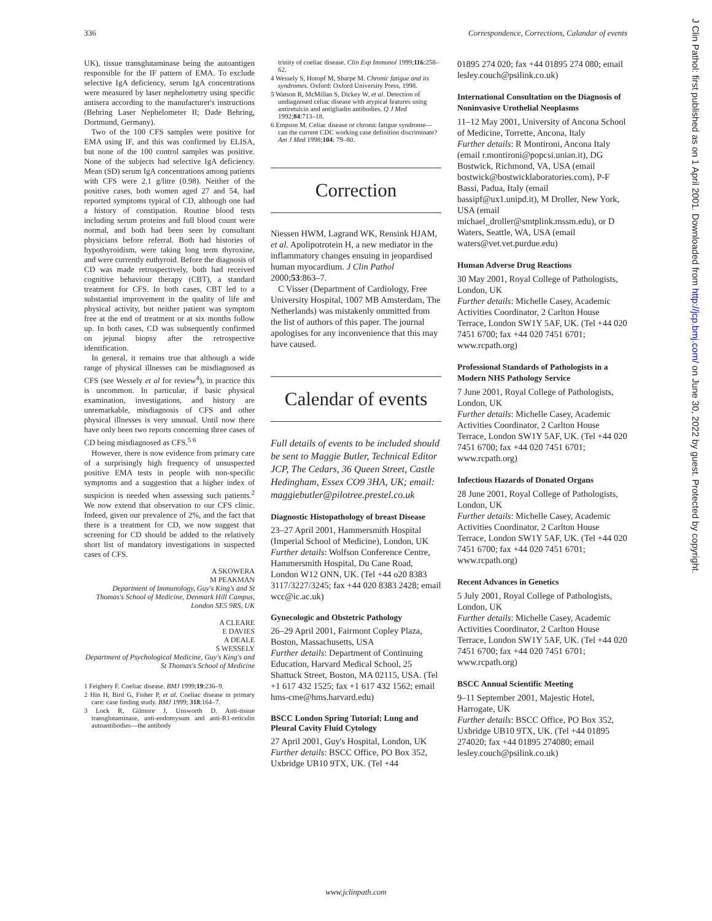336 Correspondence, Corrections, Calandar of events
UK), tissue transglutaminase being the autoantigen responsible for the IF pattern of EMA. To exclude selective IgA deficiency, serum IgA concentrations were measured by laser nephelometry using specific antisera according to the manufacturer's instructions (Behring Laser Nephelometer II; Dade Behring, Dortmund, Germany).
Two of the 100 CFS samples were positive for EMA using IF, and this was confirmed by ELISA, but none of the 100 control samples was positive. None of the subjects had selective IgA deficiency. Mean (SD) serum IgA concentrations among patients with CFS were 2.1 g/litre (0.98). Neither of the positive cases, both women aged 27 and 54, had reported symptoms typical of CD, although one had a history of constipation. Routine blood tests including serum proteins and full blood count were normal, and both had been seen by consultant physicians before referral. Both had histories of hypothyroidism, were taking long term thyroxine, and were currently euthyroid. Before the diagnosis of CD was made retrospectively, both had received cognitive behaviour therapy (CBT), a standard treatment for CFS. In both cases, CBT led to a substantial improvement in the quality of life and physical activity, but neither patient was symptom free at the end of treatment or at six months follow up. In both cases, CD was subsequently confirmed on jejunal biopsy after the retrospective identification.
In general, it remains true that although a wide range of physical illnesses can be misdiagnosed as CFS (see Wessely et al for review<sup>4</sup>), in practice this is uncommon. In particular, if basic physical examination, investigations, and history are unremarkable, misdiagnosis of CFS and other physical illnesses is very unusual. Until now there have only been two reports concerning three cases of CD being misdiagnosed as CFS.<sup>5 6</sup>
However, there is now evidence from primary care of a surprisingly high frequency of unsuspected positive EMA tests in people with non-specific symptoms and a suggestion that a higher index of suspicion is needed when assessing such patients.<sup>2</sup> We now extend that observation to our CFS clinic. Indeed, given our prevalence of 2%, and the fact that there is a treatment for CD, we now suggest that screening for CD should be added to the relatively short list of mandatory investigations in suspected cases of CFS.
A SKOWERA
M PEAKMAN
Department of Immunology, Guy's King's and St Thomas's School of Medicine, Denmark Hill Campus, London SE5 9RS, UK
A CLEARE
E DAVIES
A DEALE
S WESSELY
Department of Psychological Medicine, Guy's King's and St Thomas's School of Medicine
1 Feighery F. Coeliac disease. BMJ 1999;19:236–9.
2 Hin H, Bird G, Fisher P, et al. Coeliac disease in primary care: case finding study. BMJ 1999; 318:164–7.
3 Lock R, Gilmore J, Unsworth D. Anti-tissue transglutaminase, anti-endomysum and anti-R1-reticulin autoantibodies—the antibody
trinity of coeliac disease. Clin Exp Immunol 1999;116:258–62.
4 Wessely S, Hotopf M, Sharpe M. Chronic fatigue and its syndromes. Oxford: Oxford University Press, 1998.
5 Watson R, McMillan S, Dickey W, et al. Detection of undiagnosed celiac disease with atypical features using antiretulcin and antigliadin antibodies. Q J Med 1992;84:713–18.
6 Empson M. Celiac disease or chronic fatigue syndrome—can the current CDC working case definition discriminate? Am J Med 1998;104: 79–80.
Correction
Niessen HWM, Lagrand WK, Rensink HJAM, et al. Apolipotrotein H, a new mediator in the inflammatory changes ensuing in jeopardised human myocardium. J Clin Pathol 2000;53:863–7.
C Visser (Department of Cardiology, Free University Hospital, 1007 MB Amsterdam, The Netherlands) was mistakenly ommitted from the list of authors of this paper. The journal apologises for any inconvenience that this may have caused.
Calendar of events
Full details of events to be included should be sent to Maggie Butler, Technical Editor JCP, The Cedars, 36 Queen Street, Castle Hedingham, Essex CO9 3HA, UK; email: maggiebutler@pilotree.prestel.co.uk
Diagnostic Histopathology of breast Disease
23–27 April 2001, Hammersmith Hospital (Imperial School of Medicine), London, UK
Further details: Wolfson Conference Centre, Hammersmith Hospital, Du Cane Road, London W12 ONN, UK. (Tel +44 o20 8383 3117/3227/3245; fax +44 020 8383 2428; email wcc@ic.ac.uk)
Gynecologic and Obstetric Pathology
26–29 April 2001, Fairmont Copley Plaza, Boston, Massachusetts, USA
Further details: Department of Continuing Education, Harvard Medical School, 25 Shattuck Street, Boston, MA 02115, USA. (Tel +1 617 432 1525; fax +1 617 432 1562; email hms-cme@hms.harvard.edu)
BSCC London Spring Tutorial: Lung and Pleural Cavity Fluid Cytology
27 April 2001, Guy's Hospital, London, UK
Further details: BSCC Office, PO Box 352, Uxbridge UB10 9TX, UK. (Tel +44
01895 274 020; fax +44 01895 274 080; email lesley.couch@psilink.co.uk)
International Consultation on the Diagnosis of Noninvasive Urothelial Neoplasms
11–12 May 2001, University of Ancona School of Medicine, Torrette, Ancona, Italy
Further details: R Montironi, Ancona Italy (email r.montironi@popcsi.unian.it), DG Bostwick, Richmond, VA, USA (email bostwick@bostwicklaboratories.com), P-F Bassi, Padua, Italy (email bassipf@ux1.unipd.it), M Droller, New York, USA (email michael_droller@smtplink.mssm.edu), or D Waters, Seattle, WA, USA (email waters@vet.vet.purdue.edu)
Human Adverse Drug Reactions
30 May 2001, Royal College of Pathologists, London, UK
Further details: Michelle Casey, Academic Activities Coordinator, 2 Carlton House Terrace, London SW1Y 5AF, UK. (Tel +44 020 7451 6700; fax +44 020 7451 6701; www.rcpath.org)
Professional Standards of Pathologists in a Modern NHS Pathology Service
7 June 2001, Royal College of Pathologists, London, UK
Further details: Michelle Casey, Academic Activities Coordinator, 2 Carlton House Terrace, London SW1Y 5AF, UK. (Tel +44 020 7451 6700; fax +44 020 7451 6701; www.rcpath.org)
Infectious Hazards of Donated Organs
28 June 2001, Royal College of Pathologists, London, UK
Further details: Michelle Casey, Academic Activities Coordinator, 2 Carlton House Terrace, London SW1Y 5AF, UK. (Tel +44 020 7451 6700; fax +44 020 7451 6701; www.rcpath.org)
Recent Advances in Genetics
5 July 2001, Royal College of Pathologists, London, UK
Further details: Michelle Casey, Academic Activities Coordinator, 2 Carlton House Terrace, London SW1Y 5AF, UK. (Tel +44 020 7451 6700; fax +44 020 7451 6701; www.rcpath.org)
BSCC Annual Scientific Meeting
9–11 September 2001, Majestic Hotel, Harrogate, UK
Further details: BSCC Office, PO Box 352, Uxbridge UB10 9TX, UK. (Tel +44 01895 274020; fax +44 01895 274080; email lesley.couch@psilink.co.uk)
J Clin Pathol: first published as on 1 April 2001. Downloaded from http://jcp.bmj.com/ on June 30, 2022 by guest. Protected by copyright.
www.jclinpath.com